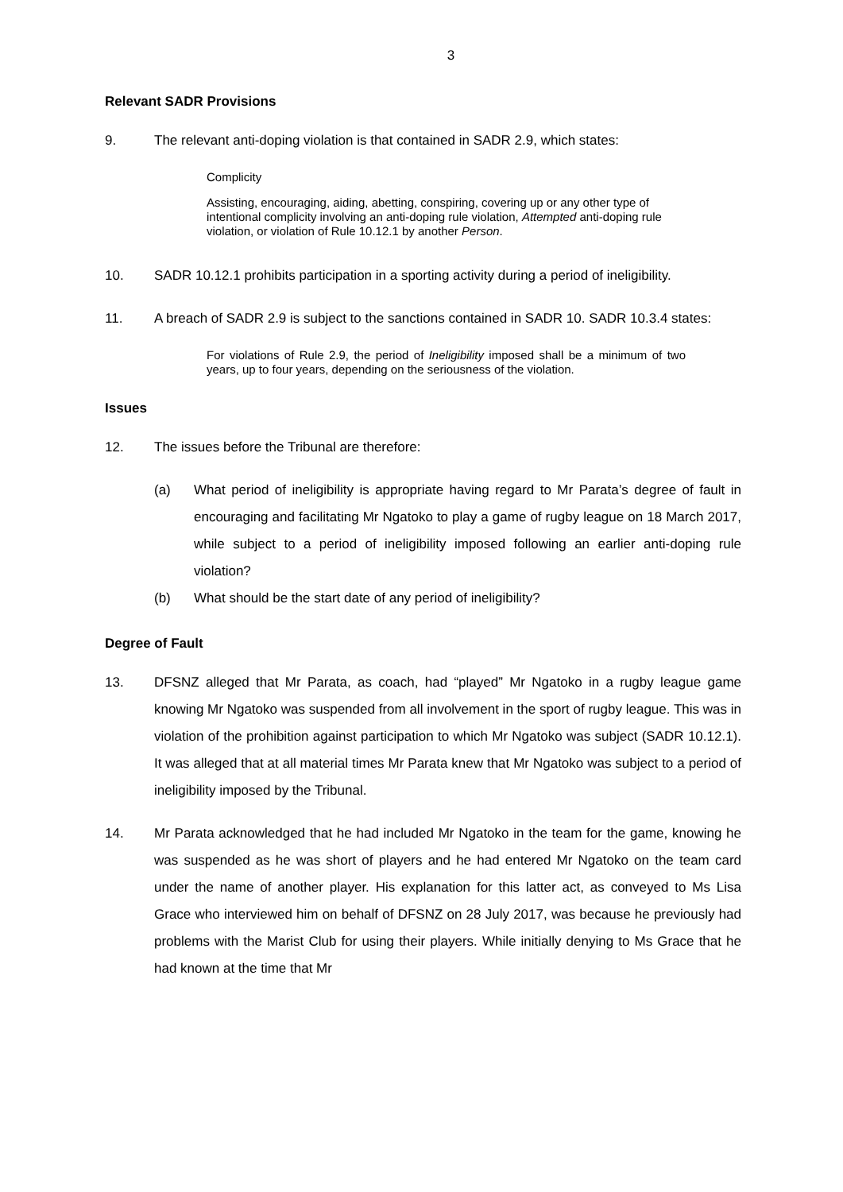3
Relevant SADR Provisions
9. The relevant anti-doping violation is that contained in SADR 2.9, which states:
Complicity
Assisting, encouraging, aiding, abetting, conspiring, covering up or any other type of intentional complicity involving an anti-doping rule violation, Attempted anti-doping rule violation, or violation of Rule 10.12.1 by another Person.
10. SADR 10.12.1 prohibits participation in a sporting activity during a period of ineligibility.
11. A breach of SADR 2.9 is subject to the sanctions contained in SADR 10. SADR 10.3.4 states:
For violations of Rule 2.9, the period of Ineligibility imposed shall be a minimum of two years, up to four years, depending on the seriousness of the violation.
Issues
12. The issues before the Tribunal are therefore:
(a) What period of ineligibility is appropriate having regard to Mr Parata’s degree of fault in encouraging and facilitating Mr Ngatoko to play a game of rugby league on 18 March 2017, while subject to a period of ineligibility imposed following an earlier anti-doping rule violation?
(b) What should be the start date of any period of ineligibility?
Degree of Fault
13. DFSNZ alleged that Mr Parata, as coach, had “played” Mr Ngatoko in a rugby league game knowing Mr Ngatoko was suspended from all involvement in the sport of rugby league. This was in violation of the prohibition against participation to which Mr Ngatoko was subject (SADR 10.12.1). It was alleged that at all material times Mr Parata knew that Mr Ngatoko was subject to a period of ineligibility imposed by the Tribunal.
14. Mr Parata acknowledged that he had included Mr Ngatoko in the team for the game, knowing he was suspended as he was short of players and he had entered Mr Ngatoko on the team card under the name of another player. His explanation for this latter act, as conveyed to Ms Lisa Grace who interviewed him on behalf of DFSNZ on 28 July 2017, was because he previously had problems with the Marist Club for using their players. While initially denying to Ms Grace that he had known at the time that Mr